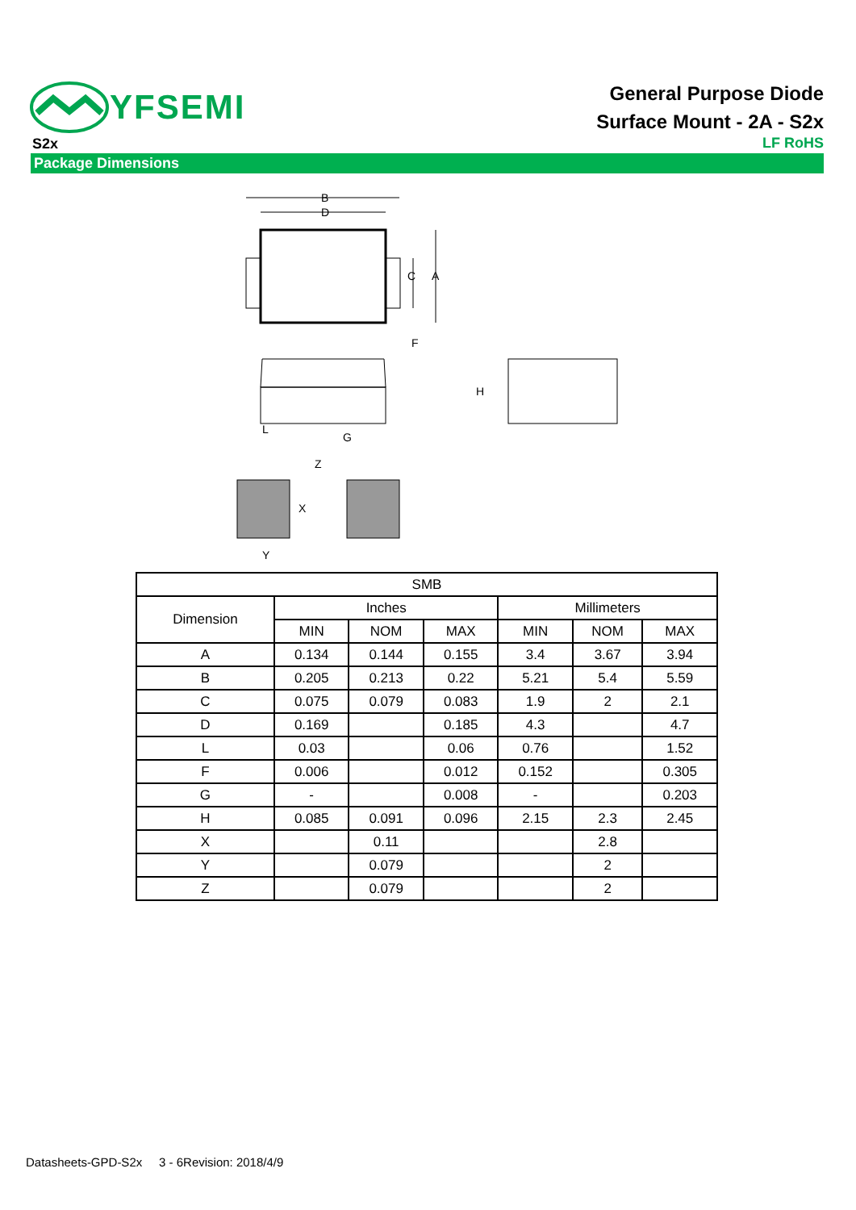YFSEMI
General Purpose Diode
Surface Mount - 2A - S2x
S2x
LF RoHS
Package Dimensions
B
D
A
C
F
L
G
H
Z
X
Y
| SMB | | | | | | |
| --- | --- | --- | --- | --- | --- | --- |
| Dimension | Inches | | | Millimeters | | |
| | MIN | NOM | MAX | MIN | NOM | MAX |
| A | 0.134 | 0.144 | 0.155 | 3.4 | 3.67 | 3.94 |
| B | 0.205 | 0.213 | 0.22 | 5.21 | 5.4 | 5.59 |
| C | 0.075 | 0.079 | 0.083 | 1.9 | 2 | 2.1 |
| D | 0.169 | | 0.185 | 4.3 | | 4.7 |
| L | 0.03 | | 0.06 | 0.76 | | 1.52 |
| F | 0.006 | | 0.012 | 0.152 | | 0.305 |
| G | - | | 0.008 | - | | 0.203 |
| H | 0.085 | 0.091 | 0.096 | 2.15 | 2.3 | 2.45 |
| X | | 0.11 | | | 2.8 | |
| Y | | 0.079 | | | 2 | |
| Z | | 0.079 | | | 2 | |
Datasheets-GPD-S2x 3 - 6Revision: 2018/4/9